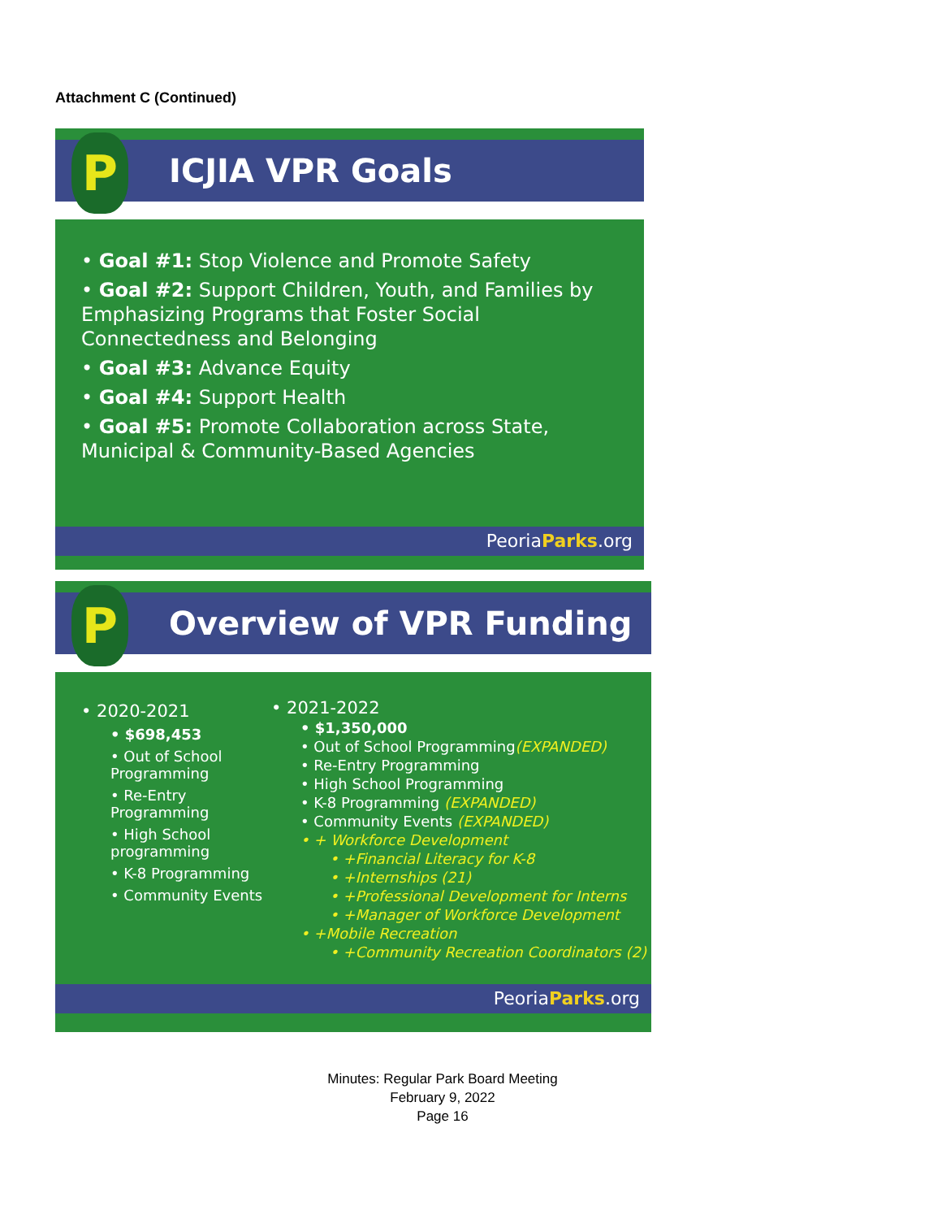Attachment C (Continued)
ICJIA VPR Goals
P
• Goal #1: Stop Violence and Promote Safety
• Goal #2: Support Children, Youth, and Families by Emphasizing Programs that Foster Social Connectedness and Belonging
• Goal #3: Advance Equity
• Goal #4: Support Health
• Goal #5: Promote Collaboration across State, Municipal & Community-Based Agencies
PeoriaParks.org
Overview of VPR Funding
P
• 2020-2021
• $698,453
• Out of School Programming
• Re-Entry Programming
• High School programming
• K-8 Programming
• Community Events
• 2021-2022
• $1,350,000
• Out of School Programming(EXPANDED)
• Re-Entry Programming
• High School Programming
• K-8 Programming (EXPANDED)
• Community Events (EXPANDED)
• + Workforce Development
• +Financial Literacy for K-8
• +Internships (21)
• +Professional Development for Interns
• +Manager of Workforce Development
• +Mobile Recreation
• +Community Recreation Coordinators (2)
PeoriaParks.org
Minutes: Regular Park Board Meeting
February 9, 2022
Page 16